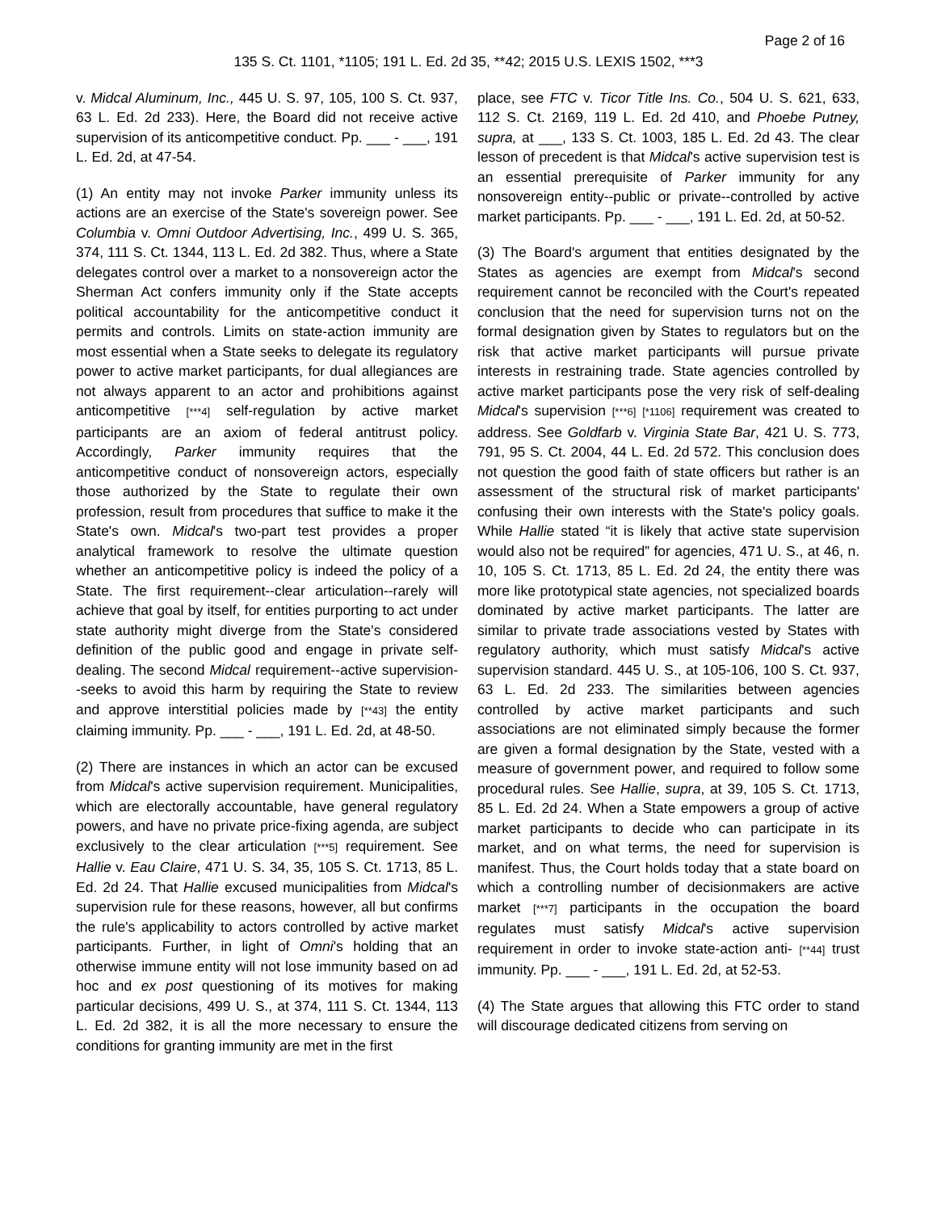Page 2 of 16
135 S. Ct. 1101, *1105; 191 L. Ed. 2d 35, **42; 2015 U.S. LEXIS 1502, ***3
v. Midcal Aluminum, Inc., 445 U. S. 97, 105, 100 S. Ct. 937, 63 L. Ed. 2d 233). Here, the Board did not receive active supervision of its anticompetitive conduct. Pp. ___ - ___, 191 L. Ed. 2d, at 47-54.
(1) An entity may not invoke Parker immunity unless its actions are an exercise of the State's sovereign power. See Columbia v. Omni Outdoor Advertising, Inc., 499 U. S. 365, 374, 111 S. Ct. 1344, 113 L. Ed. 2d 382. Thus, where a State delegates control over a market to a nonsovereign actor the Sherman Act confers immunity only if the State accepts political accountability for the anticompetitive conduct it permits and controls. Limits on state-action immunity are most essential when a State seeks to delegate its regulatory power to active market participants, for dual allegiances are not always apparent to an actor and prohibitions against anticompetitive [***4] self-regulation by active market participants are an axiom of federal antitrust policy. Accordingly, Parker immunity requires that the anticompetitive conduct of nonsovereign actors, especially those authorized by the State to regulate their own profession, result from procedures that suffice to make it the State's own. Midcal's two-part test provides a proper analytical framework to resolve the ultimate question whether an anticompetitive policy is indeed the policy of a State. The first requirement--clear articulation--rarely will achieve that goal by itself, for entities purporting to act under state authority might diverge from the State's considered definition of the public good and engage in private self-dealing. The second Midcal requirement--active supervision--seeks to avoid this harm by requiring the State to review and approve interstitial policies made by [**43] the entity claiming immunity. Pp. ___ - ___, 191 L. Ed. 2d, at 48-50.
(2) There are instances in which an actor can be excused from Midcal's active supervision requirement. Municipalities, which are electorally accountable, have general regulatory powers, and have no private price-fixing agenda, are subject exclusively to the clear articulation [***5] requirement. See Hallie v. Eau Claire, 471 U. S. 34, 35, 105 S. Ct. 1713, 85 L. Ed. 2d 24. That Hallie excused municipalities from Midcal's supervision rule for these reasons, however, all but confirms the rule's applicability to actors controlled by active market participants. Further, in light of Omni's holding that an otherwise immune entity will not lose immunity based on ad hoc and ex post questioning of its motives for making particular decisions, 499 U. S., at 374, 111 S. Ct. 1344, 113 L. Ed. 2d 382, it is all the more necessary to ensure the conditions for granting immunity are met in the first
place, see FTC v. Ticor Title Ins. Co., 504 U. S. 621, 633, 112 S. Ct. 2169, 119 L. Ed. 2d 410, and Phoebe Putney, supra, at ___, 133 S. Ct. 1003, 185 L. Ed. 2d 43. The clear lesson of precedent is that Midcal's active supervision test is an essential prerequisite of Parker immunity for any nonsovereign entity--public or private--controlled by active market participants. Pp. ___ - ___, 191 L. Ed. 2d, at 50-52.
(3) The Board's argument that entities designated by the States as agencies are exempt from Midcal's second requirement cannot be reconciled with the Court's repeated conclusion that the need for supervision turns not on the formal designation given by States to regulators but on the risk that active market participants will pursue private interests in restraining trade. State agencies controlled by active market participants pose the very risk of self-dealing Midcal's supervision [***6] [*1106] requirement was created to address. See Goldfarb v. Virginia State Bar, 421 U. S. 773, 791, 95 S. Ct. 2004, 44 L. Ed. 2d 572. This conclusion does not question the good faith of state officers but rather is an assessment of the structural risk of market participants' confusing their own interests with the State's policy goals. While Hallie stated “it is likely that active state supervision would also not be required” for agencies, 471 U. S., at 46, n. 10, 105 S. Ct. 1713, 85 L. Ed. 2d 24, the entity there was more like prototypical state agencies, not specialized boards dominated by active market participants. The latter are similar to private trade associations vested by States with regulatory authority, which must satisfy Midcal's active supervision standard. 445 U. S., at 105-106, 100 S. Ct. 937, 63 L. Ed. 2d 233. The similarities between agencies controlled by active market participants and such associations are not eliminated simply because the former are given a formal designation by the State, vested with a measure of government power, and required to follow some procedural rules. See Hallie, supra, at 39, 105 S. Ct. 1713, 85 L. Ed. 2d 24. When a State empowers a group of active market participants to decide who can participate in its market, and on what terms, the need for supervision is manifest. Thus, the Court holds today that a state board on which a controlling number of decisionmakers are active market [***7] participants in the occupation the board regulates must satisfy Midcal's active supervision requirement in order to invoke state-action anti- [**44] trust immunity. Pp. ___ - ___, 191 L. Ed. 2d, at 52-53.
(4) The State argues that allowing this FTC order to stand will discourage dedicated citizens from serving on